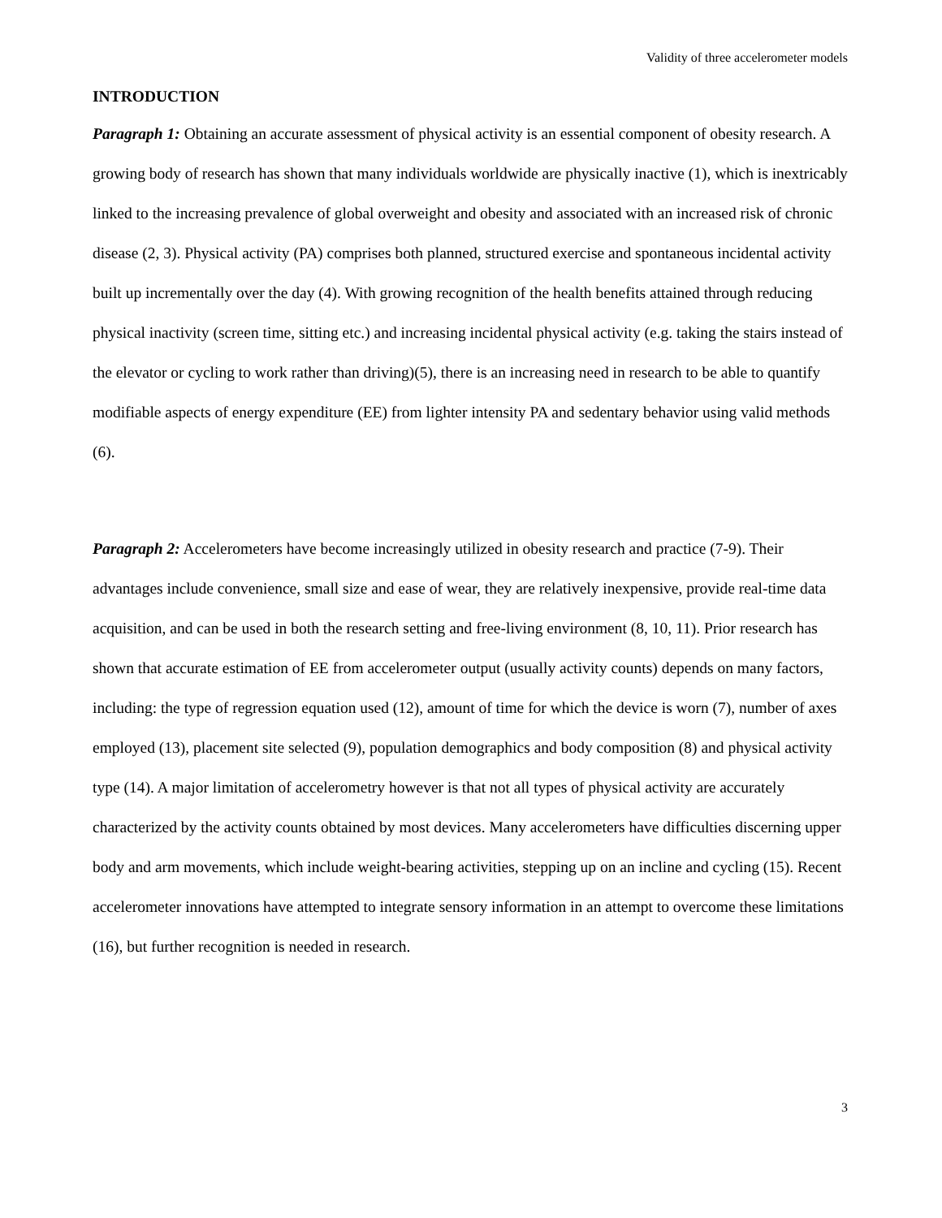Validity of three accelerometer models
INTRODUCTION
Paragraph 1: Obtaining an accurate assessment of physical activity is an essential component of obesity research. A growing body of research has shown that many individuals worldwide are physically inactive (1), which is inextricably linked to the increasing prevalence of global overweight and obesity and associated with an increased risk of chronic disease (2, 3). Physical activity (PA) comprises both planned, structured exercise and spontaneous incidental activity built up incrementally over the day (4). With growing recognition of the health benefits attained through reducing physical inactivity (screen time, sitting etc.) and increasing incidental physical activity (e.g. taking the stairs instead of the elevator or cycling to work rather than driving)(5), there is an increasing need in research to be able to quantify modifiable aspects of energy expenditure (EE) from lighter intensity PA and sedentary behavior using valid methods (6).
Paragraph 2: Accelerometers have become increasingly utilized in obesity research and practice (7-9). Their advantages include convenience, small size and ease of wear, they are relatively inexpensive, provide real-time data acquisition, and can be used in both the research setting and free-living environment (8, 10, 11). Prior research has shown that accurate estimation of EE from accelerometer output (usually activity counts) depends on many factors, including: the type of regression equation used (12), amount of time for which the device is worn (7), number of axes employed (13), placement site selected (9), population demographics and body composition (8) and physical activity type (14). A major limitation of accelerometry however is that not all types of physical activity are accurately characterized by the activity counts obtained by most devices. Many accelerometers have difficulties discerning upper body and arm movements, which include weight-bearing activities, stepping up on an incline and cycling (15). Recent accelerometer innovations have attempted to integrate sensory information in an attempt to overcome these limitations (16), but further recognition is needed in research.
3